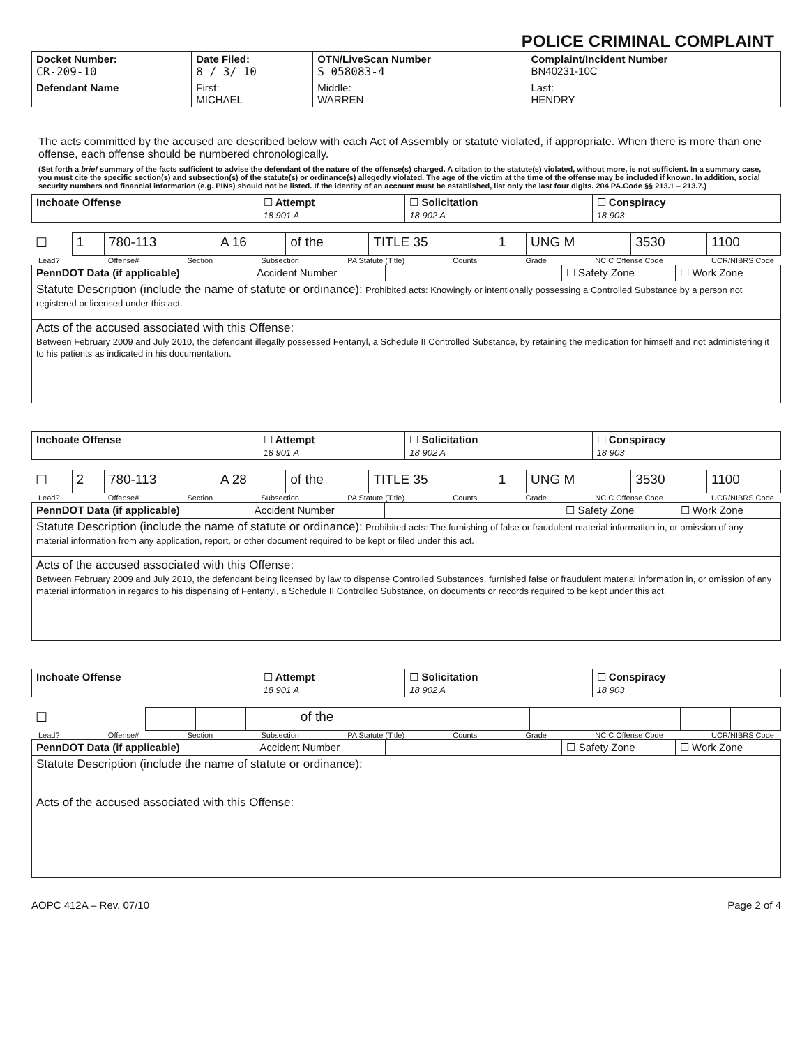POLICE CRIMINAL COMPLAINT
| Docket Number: CR-209-10 | Date Filed: 8 / 3/ 10 | OTN/LiveScan Number S 058083-4 | | Complaint/Incident Number BN40231-10C |
| Defendant Name | First: MICHAEL | | Middle: WARREN | Last: HENDRY |
The acts committed by the accused are described below with each Act of Assembly or statute violated, if appropriate. When there is more than one offense, each offense should be numbered chronologically.
(Set forth a brief summary of the facts sufficient to advise the defendant of the nature of the offense(s) charged. A citation to the statute(s) violated, without more, is not sufficient. In a summary case, you must cite the specific section(s) and subsection(s) of the statute(s) or ordinance(s) allegedly violated. The age of the victim at the time of the offense may be included if known. In addition, social security numbers and financial information (e.g. PINs) should not be listed. If the identity of an account must be established, list only the last four digits. 204 PA.Code §§ 213.1 – 213.7.)
| Inchoate Offense | ☐ Attempt 18 901 A | ☐ Solicitation 18 902 A | ☐ Conspiracy 18 903 |
| ☐ | 1 | 780-113 | A 16 | of the | TITLE 35 | 1 | UNG M | 3530 | 1100 |
Lead? Offense# Section Subsection PA Statute (Title) Counts Grade NCIC Offense Code UCR/NIBRS Code
| PennDOT Data (if applicable) | Accident Number | | ☐ Safety Zone | ☐ Work Zone |
| Statute Description (include the name of statute or ordinance): Prohibited acts: Knowingly or intentionally possessing a Controlled Substance by a person not registered or licensed under this act. | | | | |
| Acts of the accused associated with this Offense: Between February 2009 and July 2010, the defendant illegally possessed Fentanyl, a Schedule II Controlled Substance, by retaining the medication for himself and not administering it to his patients as indicated in his documentation. | | | | |
| Inchoate Offense | ☐ Attempt 18 901 A | ☐ Solicitation 18 902 A | ☐ Conspiracy 18 903 |
| ☐ | 2 | 780-113 | A 28 | of the | TITLE 35 | 1 | UNG M | 3530 | 1100 |
Lead? Offense# Section Subsection PA Statute (Title) Counts Grade NCIC Offense Code UCR/NIBRS Code
| PennDOT Data (if applicable) | Accident Number | | ☐ Safety Zone | ☐ Work Zone |
| Statute Description (include the name of statute or ordinance): Prohibited acts: The furnishing of false or fraudulent material information in, or omission of any material information from any application, report, or other document required to be kept or filed under this act. | | | | |
| Acts of the accused associated with this Offense: Between February 2009 and July 2010, the defendant being licensed by law to dispense Controlled Substances, furnished false or fraudulent material information in, or omission of any material information in regards to his dispensing of Fentanyl, a Schedule II Controlled Substance, on documents or records required to be kept under this act. | | | | |
| Inchoate Offense | ☐ Attempt 18 901 A | ☐ Solicitation 18 902 A | ☐ Conspiracy 18 903 |
| ☐ | | | | of the | | | | | |
Lead? Offense# Section Subsection PA Statute (Title) Counts Grade NCIC Offense Code UCR/NIBRS Code
| PennDOT Data (if applicable) | Accident Number | | ☐ Safety Zone | ☐ Work Zone |
| Statute Description (include the name of statute or ordinance): | | | | |
| Acts of the accused associated with this Offense: | | | | |
AOPC 412A – Rev. 07/10 Page 2 of 4